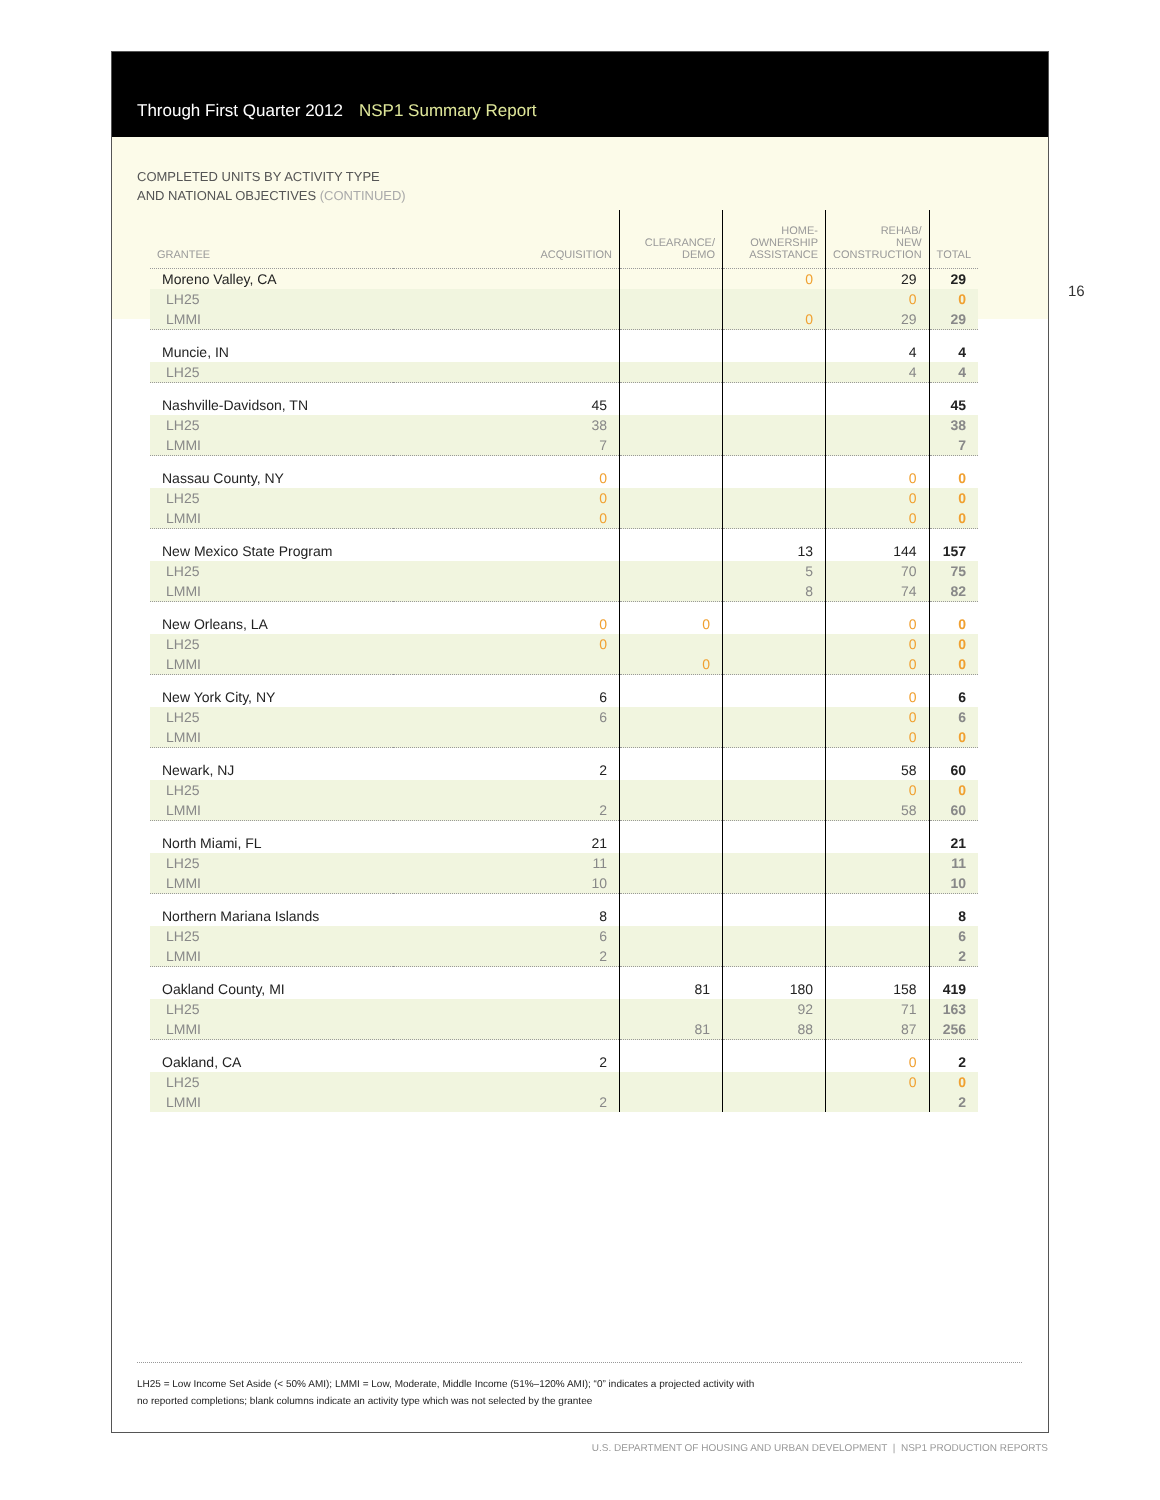Through First Quarter 2012 NSP1 Summary Report
COMPLETED UNITS BY ACTIVITY TYPE
AND NATIONAL OBJECTIVES (CONTINUED)
LH25 = Low Income Set Aside (< 50% AMI); LMMI = Low, Moderate, Middle Income (51%–120% AMI); “0” indicates a projected activity with
no reported completions; blank columns indicate an activity type which was not selected by the grantee
16
| GRANTEE | ACQUISITION | CLEARANCE/ DEMO | HOME- OWNERSHIP ASSISTANCE | REHAB/ NEW CONSTRUCTION | TOTAL |
| --- | --- | --- | --- | --- | --- |
| Moreno Valley, CA | | | 0 | 29 | 29 |
| LH25 | | | | 0 | 0 |
| LMMI | | | 0 | 29 | 29 |
| Muncie, IN | | | | 4 | 4 |
| LH25 | | | | 4 | 4 |
| Nashville-Davidson, TN | 45 | | | | 45 |
| LH25 | 38 | | | | 38 |
| LMMI | 7 | | | | 7 |
| Nassau County, NY | 0 | | | 0 | 0 |
| LH25 | 0 | | | 0 | 0 |
| LMMI | 0 | | | 0 | 0 |
| New Mexico State Program | | | 13 | 144 | 157 |
| LH25 | | | 5 | 70 | 75 |
| LMMI | | | 8 | 74 | 82 |
| New Orleans, LA | 0 | 0 | | 0 | 0 |
| LH25 | 0 | | | 0 | 0 |
| LMMI | | 0 | | 0 | 0 |
| New York City, NY | 6 | | | 0 | 6 |
| LH25 | 6 | | | 0 | 6 |
| LMMI | | | | 0 | 0 |
| Newark, NJ | 2 | | | 58 | 60 |
| LH25 | | | | 0 | 0 |
| LMMI | 2 | | | 58 | 60 |
| North Miami, FL | 21 | | | | 21 |
| LH25 | 11 | | | | 11 |
| LMMI | 10 | | | | 10 |
| Northern Mariana Islands | 8 | | | | 8 |
| LH25 | 6 | | | | 6 |
| LMMI | 2 | | | | 2 |
| Oakland County, MI | | 81 | 180 | 158 | 419 |
| LH25 | | | 92 | 71 | 163 |
| LMMI | | 81 | 88 | 87 | 256 |
| Oakland, CA | 2 | | | 0 | 2 |
| LH25 | | | | 0 | 0 |
| LMMI | 2 | | | | 2 |
U.S. DEPARTMENT OF HOUSING AND URBAN DEVELOPMENT | NSP1 PRODUCTION REPORTS